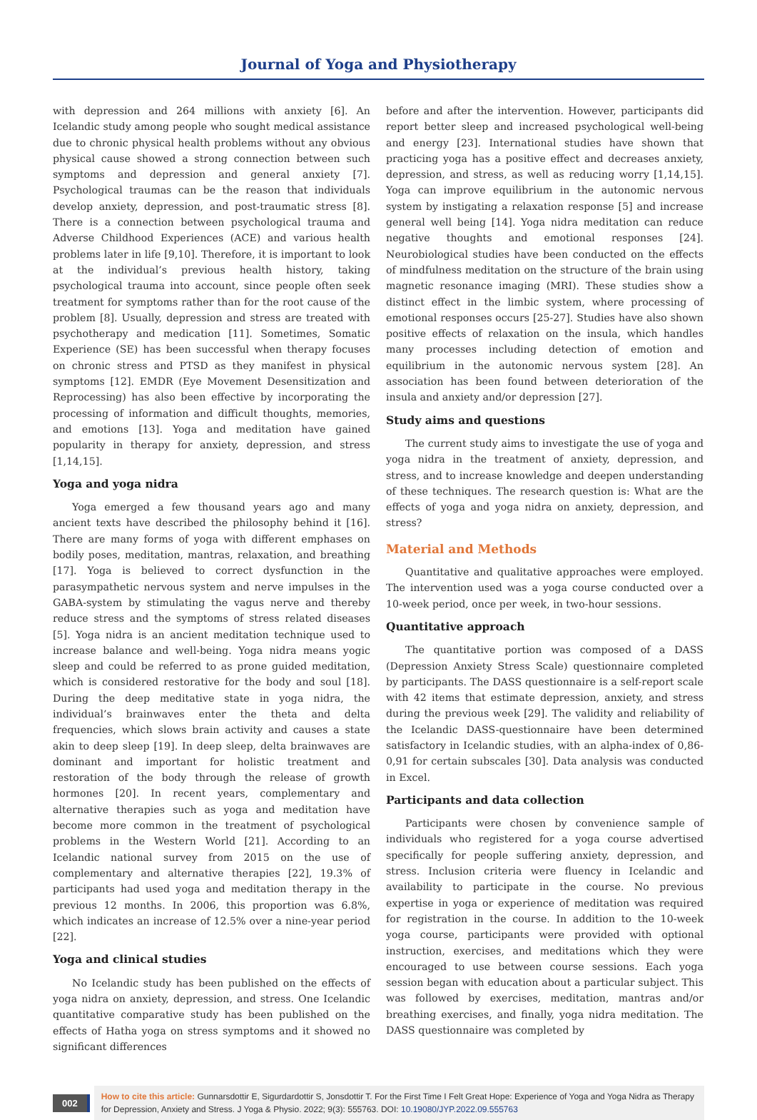Journal of Yoga and Physiotherapy
with depression and 264 millions with anxiety [6]. An Icelandic study among people who sought medical assistance due to chronic physical health problems without any obvious physical cause showed a strong connection between such symptoms and depression and general anxiety [7]. Psychological traumas can be the reason that individuals develop anxiety, depression, and post-traumatic stress [8]. There is a connection between psychological trauma and Adverse Childhood Experiences (ACE) and various health problems later in life [9,10]. Therefore, it is important to look at the individual’s previous health history, taking psychological trauma into account, since people often seek treatment for symptoms rather than for the root cause of the problem [8]. Usually, depression and stress are treated with psychotherapy and medication [11]. Sometimes, Somatic Experience (SE) has been successful when therapy focuses on chronic stress and PTSD as they manifest in physical symptoms [12]. EMDR (Eye Movement Desensitization and Reprocessing) has also been effective by incorporating the processing of information and difficult thoughts, memories, and emotions [13]. Yoga and meditation have gained popularity in therapy for anxiety, depression, and stress [1,14,15].
Yoga and yoga nidra
Yoga emerged a few thousand years ago and many ancient texts have described the philosophy behind it [16]. There are many forms of yoga with different emphases on bodily poses, meditation, mantras, relaxation, and breathing [17]. Yoga is believed to correct dysfunction in the parasympathetic nervous system and nerve impulses in the GABA-system by stimulating the vagus nerve and thereby reduce stress and the symptoms of stress related diseases [5]. Yoga nidra is an ancient meditation technique used to increase balance and well-being. Yoga nidra means yogic sleep and could be referred to as prone guided meditation, which is considered restorative for the body and soul [18]. During the deep meditative state in yoga nidra, the individual’s brainwaves enter the theta and delta frequencies, which slows brain activity and causes a state akin to deep sleep [19]. In deep sleep, delta brainwaves are dominant and important for holistic treatment and restoration of the body through the release of growth hormones [20]. In recent years, complementary and alternative therapies such as yoga and meditation have become more common in the treatment of psychological problems in the Western World [21]. According to an Icelandic national survey from 2015 on the use of complementary and alternative therapies [22], 19.3% of participants had used yoga and meditation therapy in the previous 12 months. In 2006, this proportion was 6.8%, which indicates an increase of 12.5% over a nine-year period [22].
Yoga and clinical studies
No Icelandic study has been published on the effects of yoga nidra on anxiety, depression, and stress. One Icelandic quantitative comparative study has been published on the effects of Hatha yoga on stress symptoms and it showed no significant differences
before and after the intervention. However, participants did report better sleep and increased psychological well-being and energy [23]. International studies have shown that practicing yoga has a positive effect and decreases anxiety, depression, and stress, as well as reducing worry [1,14,15]. Yoga can improve equilibrium in the autonomic nervous system by instigating a relaxation response [5] and increase general well being [14]. Yoga nidra meditation can reduce negative thoughts and emotional responses [24]. Neurobiological studies have been conducted on the effects of mindfulness meditation on the structure of the brain using magnetic resonance imaging (MRI). These studies show a distinct effect in the limbic system, where processing of emotional responses occurs [25-27]. Studies have also shown positive effects of relaxation on the insula, which handles many processes including detection of emotion and equilibrium in the autonomic nervous system [28]. An association has been found between deterioration of the insula and anxiety and/or depression [27].
Study aims and questions
The current study aims to investigate the use of yoga and yoga nidra in the treatment of anxiety, depression, and stress, and to increase knowledge and deepen understanding of these techniques. The research question is: What are the effects of yoga and yoga nidra on anxiety, depression, and stress?
Material and Methods
Quantitative and qualitative approaches were employed. The intervention used was a yoga course conducted over a 10-week period, once per week, in two-hour sessions.
Quantitative approach
The quantitative portion was composed of a DASS (Depression Anxiety Stress Scale) questionnaire completed by participants. The DASS questionnaire is a self-report scale with 42 items that estimate depression, anxiety, and stress during the previous week [29]. The validity and reliability of the Icelandic DASS-questionnaire have been determined satisfactory in Icelandic studies, with an alpha-index of 0,86-0,91 for certain subscales [30]. Data analysis was conducted in Excel.
Participants and data collection
Participants were chosen by convenience sample of individuals who registered for a yoga course advertised specifically for people suffering anxiety, depression, and stress. Inclusion criteria were fluency in Icelandic and availability to participate in the course. No previous expertise in yoga or experience of meditation was required for registration in the course. In addition to the 10-week yoga course, participants were provided with optional instruction, exercises, and meditations which they were encouraged to use between course sessions. Each yoga session began with education about a particular subject. This was followed by exercises, meditation, mantras and/or breathing exercises, and finally, yoga nidra meditation. The DASS questionnaire was completed by
002
How to cite this article: Gunnarsdottir E, Sigurdardottir S, Jonsdottir T. For the First Time I Felt Great Hope: Experience of Yoga and Yoga Nidra as Therapy for Depression, Anxiety and Stress. J Yoga & Physio. 2022; 9(3): 555763. DOI: 10.19080/JYP.2022.09.555763